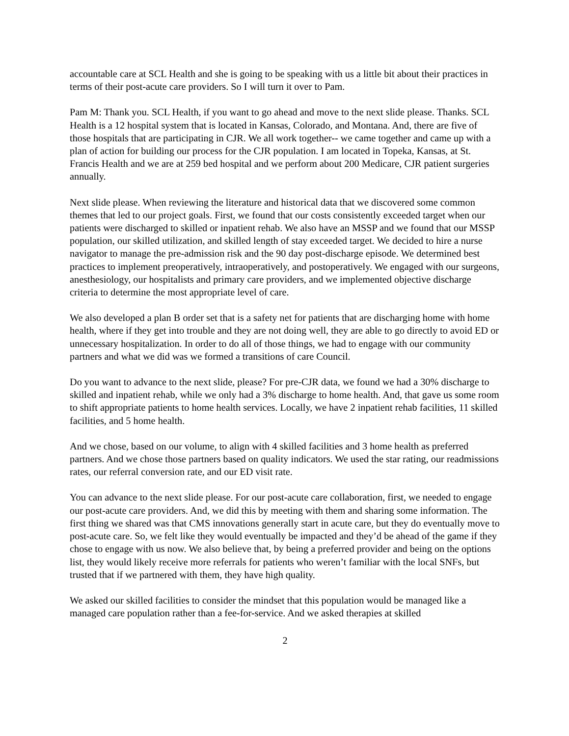accountable care at SCL Health and she is going to be speaking with us a little bit about their practices in terms of their post-acute care providers. So I will turn it over to Pam.
Pam M: Thank you. SCL Health, if you want to go ahead and move to the next slide please. Thanks. SCL Health is a 12 hospital system that is located in Kansas, Colorado, and Montana. And, there are five of those hospitals that are participating in CJR. We all work together-- we came together and came up with a plan of action for building our process for the CJR population. I am located in Topeka, Kansas, at St. Francis Health and we are at 259 bed hospital and we perform about 200 Medicare, CJR patient surgeries annually.
Next slide please. When reviewing the literature and historical data that we discovered some common themes that led to our project goals. First, we found that our costs consistently exceeded target when our patients were discharged to skilled or inpatient rehab. We also have an MSSP and we found that our MSSP population, our skilled utilization, and skilled length of stay exceeded target. We decided to hire a nurse navigator to manage the pre-admission risk and the 90 day post-discharge episode. We determined best practices to implement preoperatively, intraoperatively, and postoperatively. We engaged with our surgeons, anesthesiology, our hospitalists and primary care providers, and we implemented objective discharge criteria to determine the most appropriate level of care.
We also developed a plan B order set that is a safety net for patients that are discharging home with home health, where if they get into trouble and they are not doing well, they are able to go directly to avoid ED or unnecessary hospitalization. In order to do all of those things, we had to engage with our community partners and what we did was we formed a transitions of care Council.
Do you want to advance to the next slide, please? For pre-CJR data, we found we had a 30% discharge to skilled and inpatient rehab, while we only had a 3% discharge to home health. And, that gave us some room to shift appropriate patients to home health services. Locally, we have 2 inpatient rehab facilities, 11 skilled facilities, and 5 home health.
And we chose, based on our volume, to align with 4 skilled facilities and 3 home health as preferred partners. And we chose those partners based on quality indicators. We used the star rating, our readmissions rates, our referral conversion rate, and our ED visit rate.
You can advance to the next slide please. For our post-acute care collaboration, first, we needed to engage our post-acute care providers. And, we did this by meeting with them and sharing some information. The first thing we shared was that CMS innovations generally start in acute care, but they do eventually move to post-acute care. So, we felt like they would eventually be impacted and they’d be ahead of the game if they chose to engage with us now. We also believe that, by being a preferred provider and being on the options list, they would likely receive more referrals for patients who weren’t familiar with the local SNFs, but trusted that if we partnered with them, they have high quality.
We asked our skilled facilities to consider the mindset that this population would be managed like a managed care population rather than a fee-for-service. And we asked therapies at skilled
2